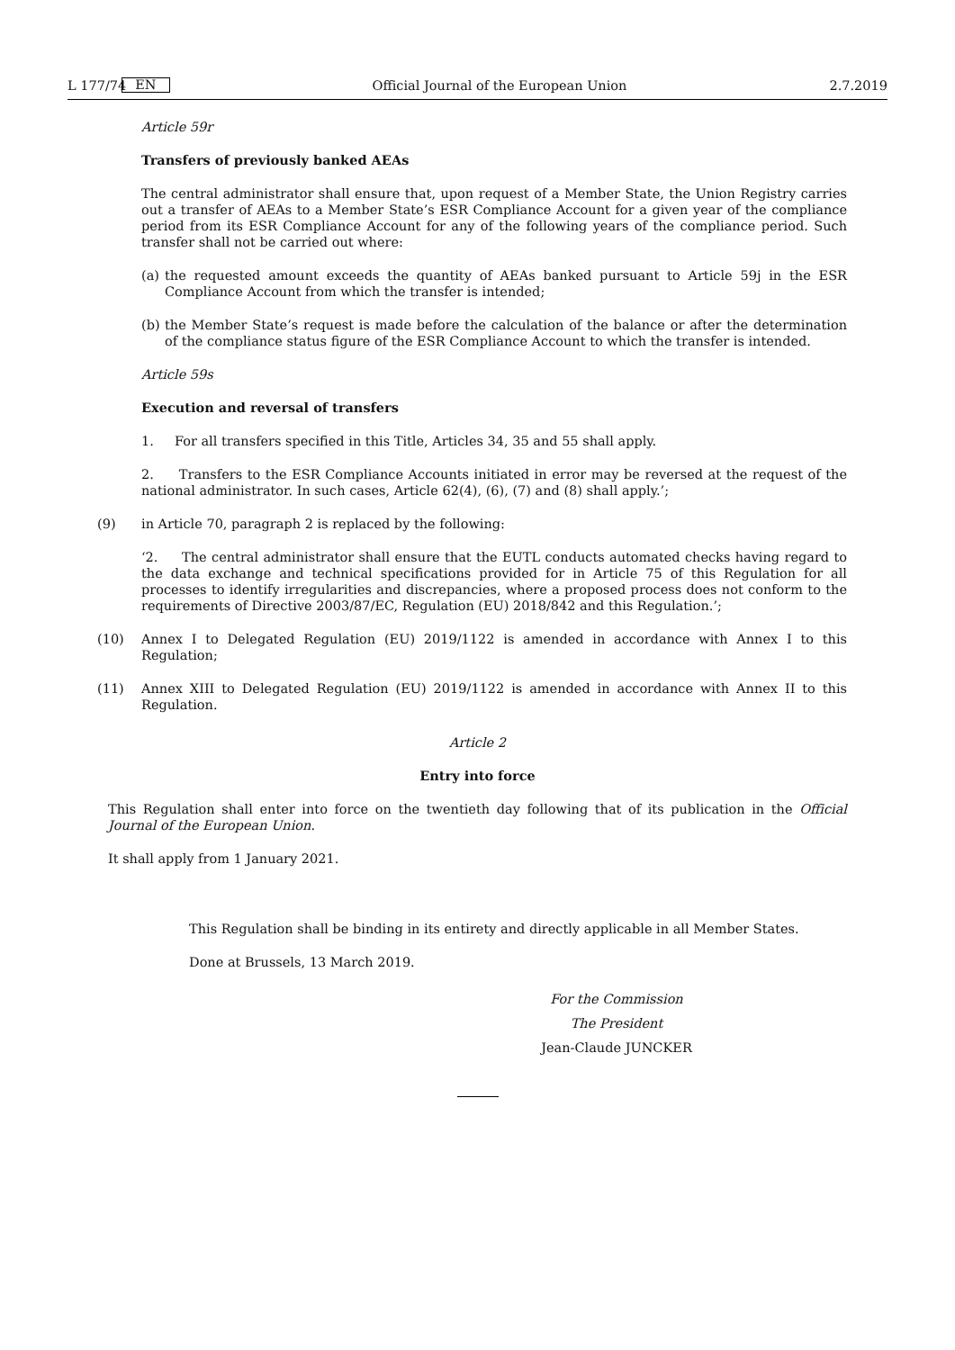L 177/74 EN Official Journal of the European Union 2.7.2019
Article 59r
Transfers of previously banked AEAs
The central administrator shall ensure that, upon request of a Member State, the Union Registry carries out a transfer of AEAs to a Member State’s ESR Compliance Account for a given year of the compliance period from its ESR Compliance Account for any of the following years of the compliance period. Such transfer shall not be carried out where:
(a) the requested amount exceeds the quantity of AEAs banked pursuant to Article 59j in the ESR Compliance Account from which the transfer is intended;
(b) the Member State’s request is made before the calculation of the balance or after the determination of the compliance status figure of the ESR Compliance Account to which the transfer is intended.
Article 59s
Execution and reversal of transfers
1. For all transfers specified in this Title, Articles 34, 35 and 55 shall apply.
2. Transfers to the ESR Compliance Accounts initiated in error may be reversed at the request of the national administrator. In such cases, Article 62(4), (6), (7) and (8) shall apply.’;
(9) in Article 70, paragraph 2 is replaced by the following:
‘2. The central administrator shall ensure that the EUTL conducts automated checks having regard to the data exchange and technical specifications provided for in Article 75 of this Regulation for all processes to identify irregularities and discrepancies, where a proposed process does not conform to the requirements of Directive 2003/87/EC, Regulation (EU) 2018/842 and this Regulation.’;
(10) Annex I to Delegated Regulation (EU) 2019/1122 is amended in accordance with Annex I to this Regulation;
(11) Annex XIII to Delegated Regulation (EU) 2019/1122 is amended in accordance with Annex II to this Regulation.
Article 2
Entry into force
This Regulation shall enter into force on the twentieth day following that of its publication in the Official Journal of the European Union.
It shall apply from 1 January 2021.
This Regulation shall be binding in its entirety and directly applicable in all Member States.
Done at Brussels, 13 March 2019.
For the Commission
The President
Jean-Claude JUNCKER